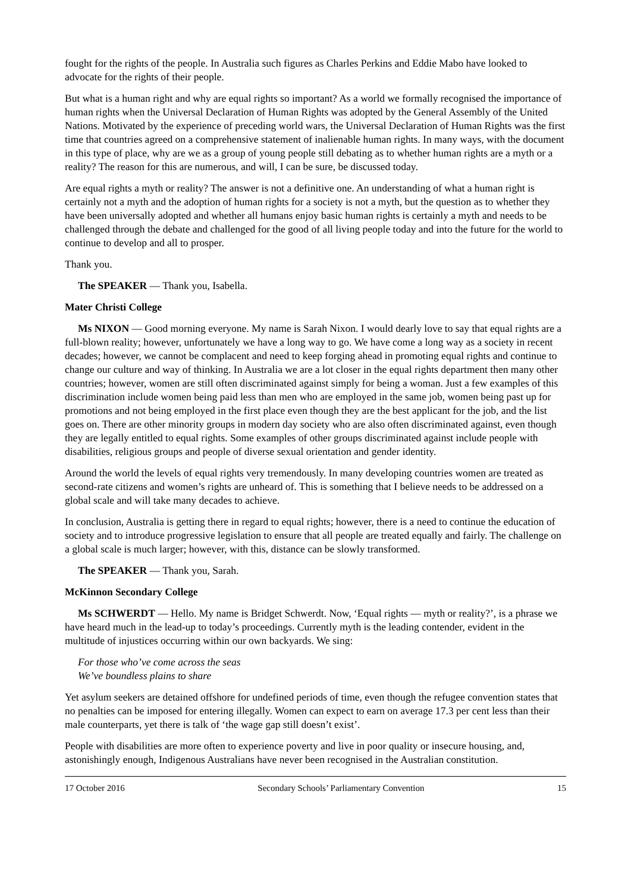fought for the rights of the people. In Australia such figures as Charles Perkins and Eddie Mabo have looked to advocate for the rights of their people.
But what is a human right and why are equal rights so important? As a world we formally recognised the importance of human rights when the Universal Declaration of Human Rights was adopted by the General Assembly of the United Nations. Motivated by the experience of preceding world wars, the Universal Declaration of Human Rights was the first time that countries agreed on a comprehensive statement of inalienable human rights. In many ways, with the document in this type of place, why are we as a group of young people still debating as to whether human rights are a myth or a reality? The reason for this are numerous, and will, I can be sure, be discussed today.
Are equal rights a myth or reality? The answer is not a definitive one. An understanding of what a human right is certainly not a myth and the adoption of human rights for a society is not a myth, but the question as to whether they have been universally adopted and whether all humans enjoy basic human rights is certainly a myth and needs to be challenged through the debate and challenged for the good of all living people today and into the future for the world to continue to develop and all to prosper.
Thank you.
The SPEAKER — Thank you, Isabella.
Mater Christi College
Ms NIXON — Good morning everyone. My name is Sarah Nixon. I would dearly love to say that equal rights are a full-blown reality; however, unfortunately we have a long way to go. We have come a long way as a society in recent decades; however, we cannot be complacent and need to keep forging ahead in promoting equal rights and continue to change our culture and way of thinking. In Australia we are a lot closer in the equal rights department then many other countries; however, women are still often discriminated against simply for being a woman. Just a few examples of this discrimination include women being paid less than men who are employed in the same job, women being past up for promotions and not being employed in the first place even though they are the best applicant for the job, and the list goes on. There are other minority groups in modern day society who are also often discriminated against, even though they are legally entitled to equal rights. Some examples of other groups discriminated against include people with disabilities, religious groups and people of diverse sexual orientation and gender identity.
Around the world the levels of equal rights very tremendously. In many developing countries women are treated as second-rate citizens and women’s rights are unheard of. This is something that I believe needs to be addressed on a global scale and will take many decades to achieve.
In conclusion, Australia is getting there in regard to equal rights; however, there is a need to continue the education of society and to introduce progressive legislation to ensure that all people are treated equally and fairly. The challenge on a global scale is much larger; however, with this, distance can be slowly transformed.
The SPEAKER — Thank you, Sarah.
McKinnon Secondary College
Ms SCHWERDT — Hello. My name is Bridget Schwerdt. Now, ‘Equal rights — myth or reality?’, is a phrase we have heard much in the lead-up to today’s proceedings. Currently myth is the leading contender, evident in the multitude of injustices occurring within our own backyards. We sing:
For those who’ve come across the seas
We’ve boundless plains to share
Yet asylum seekers are detained offshore for undefined periods of time, even though the refugee convention states that no penalties can be imposed for entering illegally. Women can expect to earn on average 17.3 per cent less than their male counterparts, yet there is talk of ‘the wage gap still doesn’t exist’.
People with disabilities are more often to experience poverty and live in poor quality or insecure housing, and, astonishingly enough, Indigenous Australians have never been recognised in the Australian constitution.
17 October 2016 Secondary Schools’ Parliamentary Convention 15